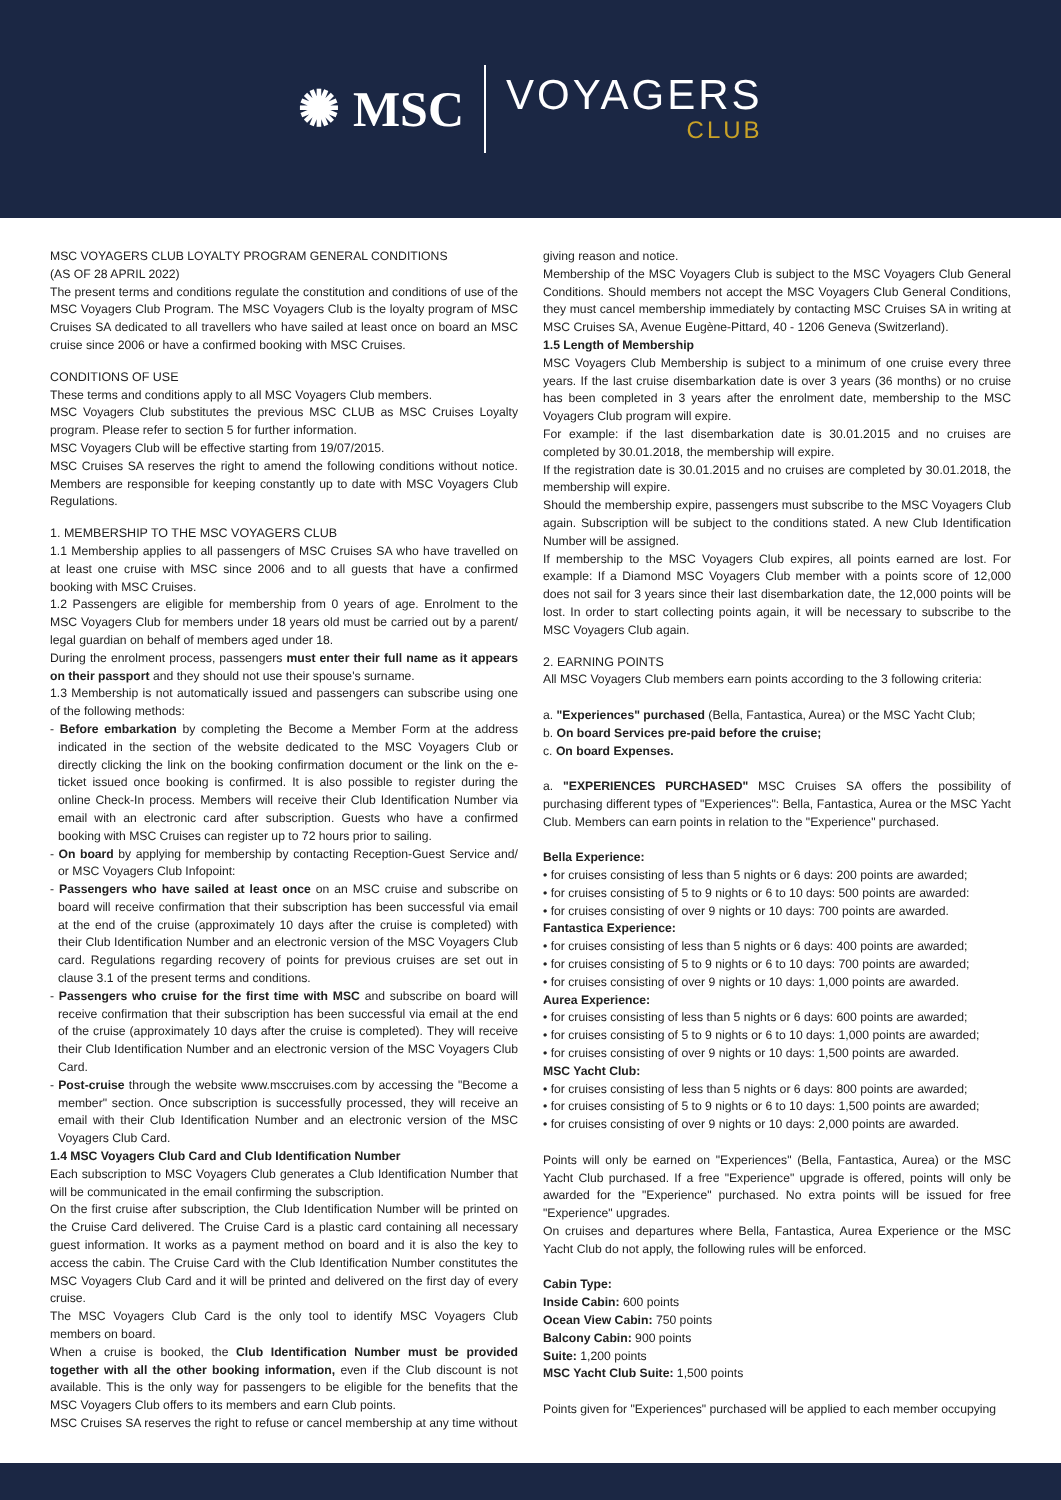✺ MSC
VOYAGERS
CLUB
MSC VOYAGERS CLUB LOYALTY PROGRAM GENERAL CONDITIONS
(AS OF 28 APRIL 2022)
The present terms and conditions regulate the constitution and conditions of use of the MSC Voyagers Club Program. The MSC Voyagers Club is the loyalty program of MSC Cruises SA dedicated to all travellers who have sailed at least once on board an MSC cruise since 2006 or have a confirmed booking with MSC Cruises.
CONDITIONS OF USE
These terms and conditions apply to all MSC Voyagers Club members.
MSC Voyagers Club substitutes the previous MSC CLUB as MSC Cruises Loyalty program. Please refer to section 5 for further information.
MSC Voyagers Club will be effective starting from 19/07/2015.
MSC Cruises SA reserves the right to amend the following conditions without notice. Members are responsible for keeping constantly up to date with MSC Voyagers Club Regulations.
1. MEMBERSHIP TO THE MSC VOYAGERS CLUB
1.1 Membership applies to all passengers of MSC Cruises SA who have travelled on at least one cruise with MSC since 2006 and to all guests that have a confirmed booking with MSC Cruises.
1.2 Passengers are eligible for membership from 0 years of age. Enrolment to the MSC Voyagers Club for members under 18 years old must be carried out by a parent/ legal guardian on behalf of members aged under 18.
During the enrolment process, passengers must enter their full name as it appears on their passport and they should not use their spouse's surname.
1.3 Membership is not automatically issued and passengers can subscribe using one of the following methods:
- Before embarkation by completing the Become a Member Form at the address indicated in the section of the website dedicated to the MSC Voyagers Club or directly clicking the link on the booking confirmation document or the link on the e-ticket issued once booking is confirmed. It is also possible to register during the online Check-In process. Members will receive their Club Identification Number via email with an electronic card after subscription. Guests who have a confirmed booking with MSC Cruises can register up to 72 hours prior to sailing.
- On board by applying for membership by contacting Reception-Guest Service and/ or MSC Voyagers Club Infopoint:
- Passengers who have sailed at least once on an MSC cruise and subscribe on board will receive confirmation that their subscription has been successful via email at the end of the cruise (approximately 10 days after the cruise is completed) with their Club Identification Number and an electronic version of the MSC Voyagers Club card. Regulations regarding recovery of points for previous cruises are set out in clause 3.1 of the present terms and conditions.
- Passengers who cruise for the first time with MSC and subscribe on board will receive confirmation that their subscription has been successful via email at the end of the cruise (approximately 10 days after the cruise is completed). They will receive their Club Identification Number and an electronic version of the MSC Voyagers Club Card.
- Post-cruise through the website www.msccruises.com by accessing the "Become a member" section. Once subscription is successfully processed, they will receive an email with their Club Identification Number and an electronic version of the MSC Voyagers Club Card.
1.4 MSC Voyagers Club Card and Club Identification Number
Each subscription to MSC Voyagers Club generates a Club Identification Number that will be communicated in the email confirming the subscription.
On the first cruise after subscription, the Club Identification Number will be printed on the Cruise Card delivered. The Cruise Card is a plastic card containing all necessary guest information. It works as a payment method on board and it is also the key to access the cabin. The Cruise Card with the Club Identification Number constitutes the MSC Voyagers Club Card and it will be printed and delivered on the first day of every cruise.
The MSC Voyagers Club Card is the only tool to identify MSC Voyagers Club members on board.
When a cruise is booked, the Club Identification Number must be provided together with all the other booking information, even if the Club discount is not available. This is the only way for passengers to be eligible for the benefits that the MSC Voyagers Club offers to its members and earn Club points.
MSC Cruises SA reserves the right to refuse or cancel membership at any time without
giving reason and notice.
Membership of the MSC Voyagers Club is subject to the MSC Voyagers Club General Conditions. Should members not accept the MSC Voyagers Club General Conditions, they must cancel membership immediately by contacting MSC Cruises SA in writing at MSC Cruises SA, Avenue Eugène-Pittard, 40 - 1206 Geneva (Switzerland).
1.5 Length of Membership
MSC Voyagers Club Membership is subject to a minimum of one cruise every three years. If the last cruise disembarkation date is over 3 years (36 months) or no cruise has been completed in 3 years after the enrolment date, membership to the MSC Voyagers Club program will expire.
For example: if the last disembarkation date is 30.01.2015 and no cruises are completed by 30.01.2018, the membership will expire.
If the registration date is 30.01.2015 and no cruises are completed by 30.01.2018, the membership will expire.
Should the membership expire, passengers must subscribe to the MSC Voyagers Club again. Subscription will be subject to the conditions stated. A new Club Identification Number will be assigned.
If membership to the MSC Voyagers Club expires, all points earned are lost. For example: If a Diamond MSC Voyagers Club member with a points score of 12,000 does not sail for 3 years since their last disembarkation date, the 12,000 points will be lost. In order to start collecting points again, it will be necessary to subscribe to the MSC Voyagers Club again.
2. EARNING POINTS
All MSC Voyagers Club members earn points according to the 3 following criteria:
a. "Experiences" purchased (Bella, Fantastica, Aurea) or the MSC Yacht Club;
b. On board Services pre-paid before the cruise;
c. On board Expenses.
a. "EXPERIENCES PURCHASED" MSC Cruises SA offers the possibility of purchasing different types of "Experiences": Bella, Fantastica, Aurea or the MSC Yacht Club. Members can earn points in relation to the "Experience" purchased.
Bella Experience:
• for cruises consisting of less than 5 nights or 6 days: 200 points are awarded;
• for cruises consisting of 5 to 9 nights or 6 to 10 days: 500 points are awarded:
• for cruises consisting of over 9 nights or 10 days: 700 points are awarded.
Fantastica Experience:
• for cruises consisting of less than 5 nights or 6 days: 400 points are awarded;
• for cruises consisting of 5 to 9 nights or 6 to 10 days: 700 points are awarded;
• for cruises consisting of over 9 nights or 10 days: 1,000 points are awarded.
Aurea Experience:
• for cruises consisting of less than 5 nights or 6 days: 600 points are awarded;
• for cruises consisting of 5 to 9 nights or 6 to 10 days: 1,000 points are awarded;
• for cruises consisting of over 9 nights or 10 days: 1,500 points are awarded.
MSC Yacht Club:
• for cruises consisting of less than 5 nights or 6 days: 800 points are awarded;
• for cruises consisting of 5 to 9 nights or 6 to 10 days: 1,500 points are awarded;
• for cruises consisting of over 9 nights or 10 days: 2,000 points are awarded.
Points will only be earned on "Experiences" (Bella, Fantastica, Aurea) or the MSC Yacht Club purchased. If a free "Experience" upgrade is offered, points will only be awarded for the "Experience" purchased. No extra points will be issued for free "Experience" upgrades.
On cruises and departures where Bella, Fantastica, Aurea Experience or the MSC Yacht Club do not apply, the following rules will be enforced.
Cabin Type:
Inside Cabin: 600 points
Ocean View Cabin: 750 points
Balcony Cabin: 900 points
Suite: 1,200 points
MSC Yacht Club Suite: 1,500 points
Points given for "Experiences" purchased will be applied to each member occupying